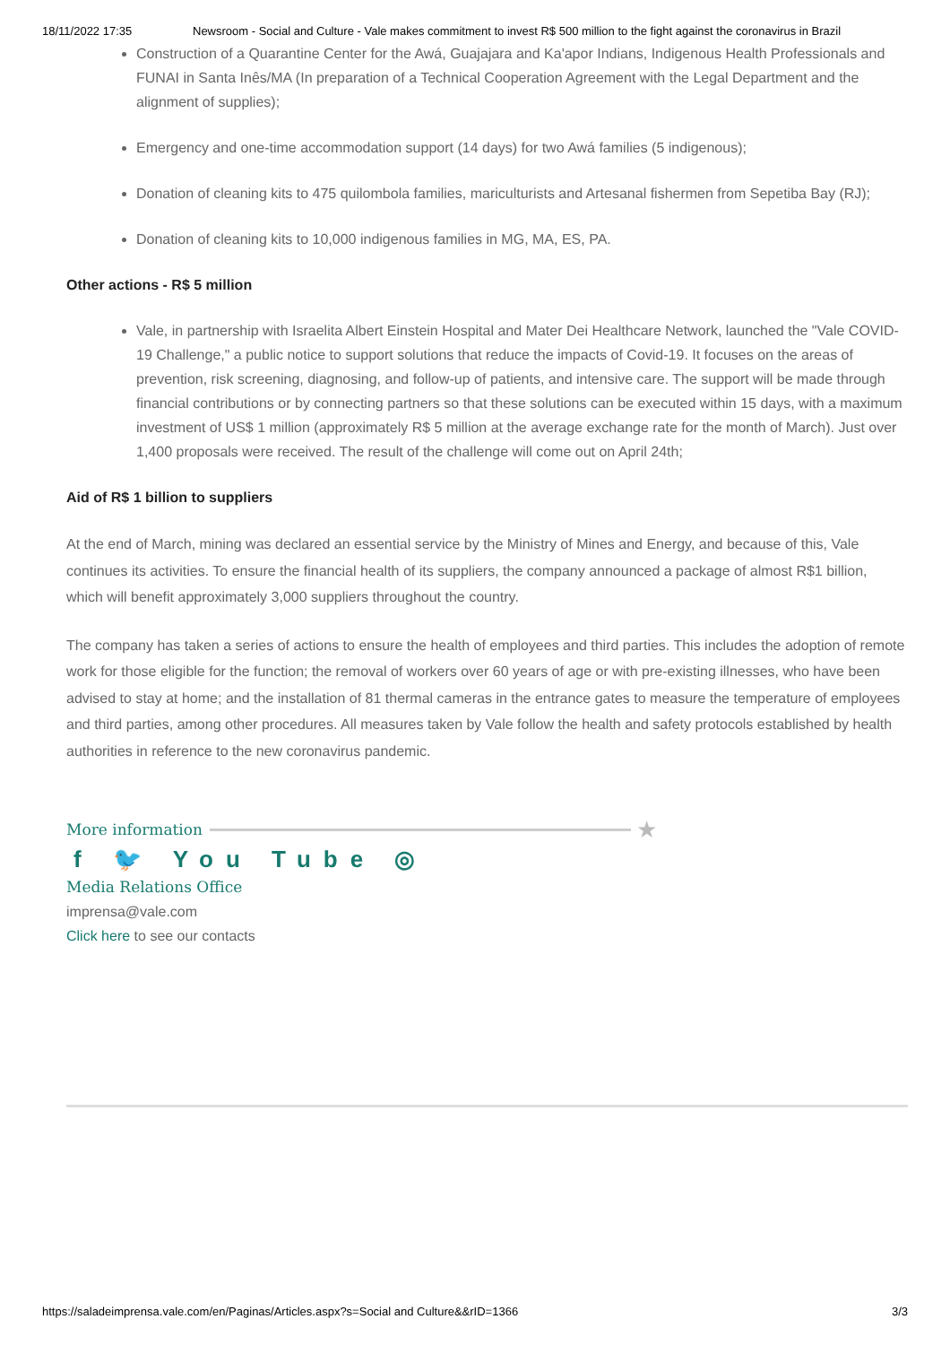18/11/2022 17:35 Newsroom - Social and Culture - Vale makes commitment to invest R$ 500 million to the fight against the coronavirus in Brazil
Construction of a Quarantine Center for the Awá, Guajajara and Ka'apor Indians, Indigenous Health Professionals and FUNAI in Santa Inês/MA (In preparation of a Technical Cooperation Agreement with the Legal Department and the alignment of supplies);
Emergency and one-time accommodation support (14 days) for two Awá families (5 indigenous);
Donation of cleaning kits to 475 quilombola families, mariculturists and Artesanal fishermen from Sepetiba Bay (RJ);
Donation of cleaning kits to 10,000 indigenous families in MG, MA, ES, PA.
Other actions - R$ 5 million
Vale, in partnership with Israelita Albert Einstein Hospital and Mater Dei Healthcare Network, launched the "Vale COVID-19 Challenge," a public notice to support solutions that reduce the impacts of Covid-19. It focuses on the areas of prevention, risk screening, diagnosing, and follow-up of patients, and intensive care. The support will be made through financial contributions or by connecting partners so that these solutions can be executed within 15 days, with a maximum investment of US$ 1 million (approximately R$ 5 million at the average exchange rate for the month of March). Just over 1,400 proposals were received. The result of the challenge will come out on April 24th;
Aid of R$ 1 billion to suppliers
At the end of March, mining was declared an essential service by the Ministry of Mines and Energy, and because of this, Vale continues its activities. To ensure the financial health of its suppliers, the company announced a package of almost R$1 billion, which will benefit approximately 3,000 suppliers throughout the country.
The company has taken a series of actions to ensure the health of employees and third parties. This includes the adoption of remote work for those eligible for the function; the removal of workers over 60 years of age or with pre-existing illnesses, who have been advised to stay at home; and the installation of 81 thermal cameras in the entrance gates to measure the temperature of employees and third parties, among other procedures. All measures taken by Vale follow the health and safety protocols established by health authorities in reference to the new coronavirus pandemic.
More information ★
f 🐦 You Tube ◎
Media Relations Office
imprensa@vale.com
Click here to see our contacts
https://saladeimprensa.vale.com/en/Paginas/Articles.aspx?s=Social and Culture&&rID=1366 3/3